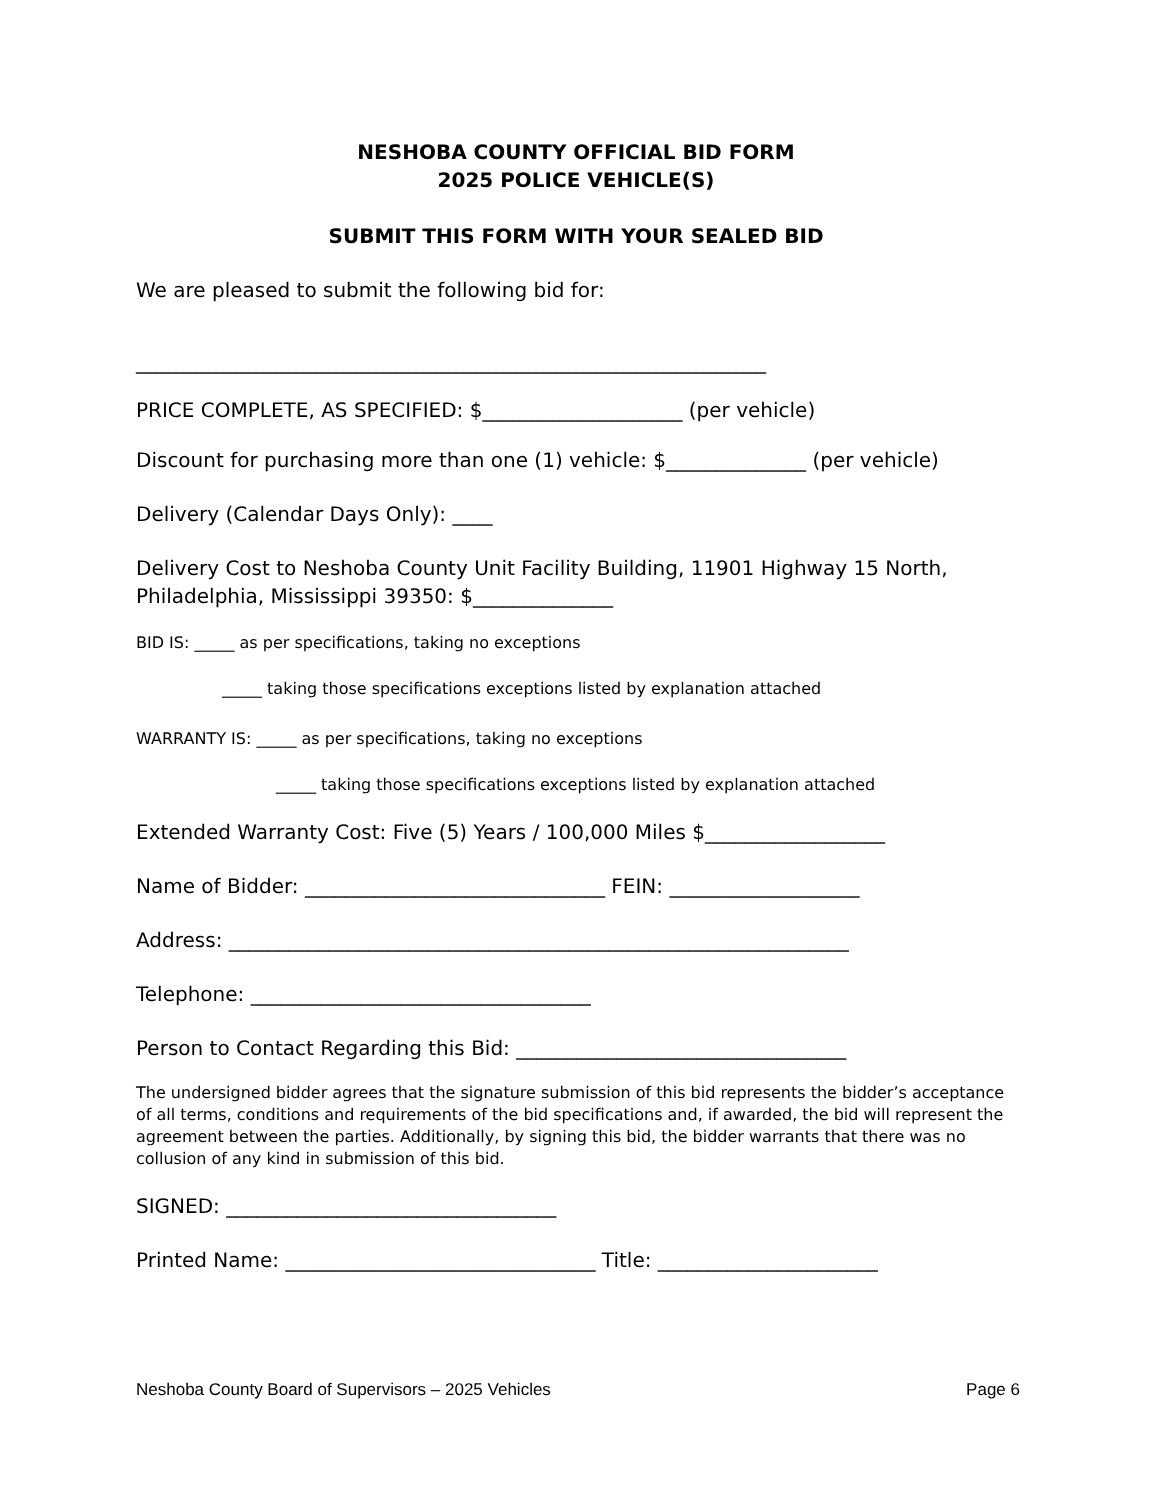NESHOBA COUNTY OFFICIAL BID FORM
2025 POLICE VEHICLE(S)
SUBMIT THIS FORM WITH YOUR SEALED BID
We are pleased to submit the following bid for:
_______________________________________________________________
PRICE COMPLETE, AS SPECIFIED: $____________________ (per vehicle)
Discount for purchasing more than one (1) vehicle: $______________ (per vehicle)
Delivery (Calendar Days Only): ____
Delivery Cost to Neshoba County Unit Facility Building, 11901 Highway 15 North, Philadelphia, Mississippi 39350: $______________
BID IS: _____ as per specifications, taking no exceptions
_____ taking those specifications exceptions listed by explanation attached
WARRANTY IS: _____ as per specifications, taking no exceptions
_____ taking those specifications exceptions listed by explanation attached
Extended Warranty Cost: Five (5) Years / 100,000 Miles $__________________
Name of Bidder: ______________________________ FEIN: ___________________
Address: ______________________________________________________________
Telephone: __________________________________
Person to Contact Regarding this Bid: _________________________________
The undersigned bidder agrees that the signature submission of this bid represents the bidder’s acceptance of all terms, conditions and requirements of the bid specifications and, if awarded, the bid will represent the agreement between the parties. Additionally, by signing this bid, the bidder warrants that there was no collusion of any kind in submission of this bid.
SIGNED: _________________________________
Printed Name: _______________________________ Title: ______________________
Neshoba County Board of Supervisors – 2025 Vehicles Page 6